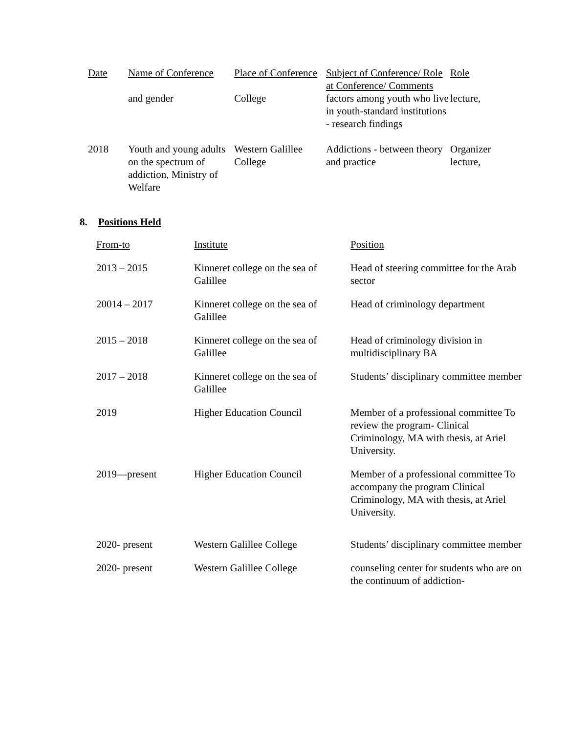| Date | Name of Conference | Place of Conference | Subject of Conference/ Role at Conference/ Comments | Role |
| --- | --- | --- | --- | --- |
| | and gender | College | factors among youth who live in youth-standard institutions - research findings | lecture, |
| 2018 | Youth and young adults on the spectrum of addiction, Ministry of Welfare | Western Galillee College | Addictions - between theory and practice | Organizer lecture, |
8. Positions Held
| From-to | Institute | Position |
| --- | --- | --- |
| 2013 – 2015 | Kinneret college on the sea of Galillee | Head of steering committee for the Arab sector |
| 20014 – 2017 | Kinneret college on the sea of Galillee | Head of criminology department |
| 2015 – 2018 | Kinneret college on the sea of Galillee | Head of criminology division in multidisciplinary BA |
| 2017 – 2018 | Kinneret college on the sea of Galillee | Students’ disciplinary committee member |
| 2019 | Higher Education Council | Member of a professional committee To review the program- Clinical Criminology, MA with thesis, at Ariel University. |
| 2019—present | Higher Education Council | Member of a professional committee To accompany the program Clinical Criminology, MA with thesis, at Ariel University. |
| 2020- present | Western Galillee College | Students’ disciplinary committee member |
| 2020- present | Western Galillee College | counseling center for students who are on the continuum of addiction- |